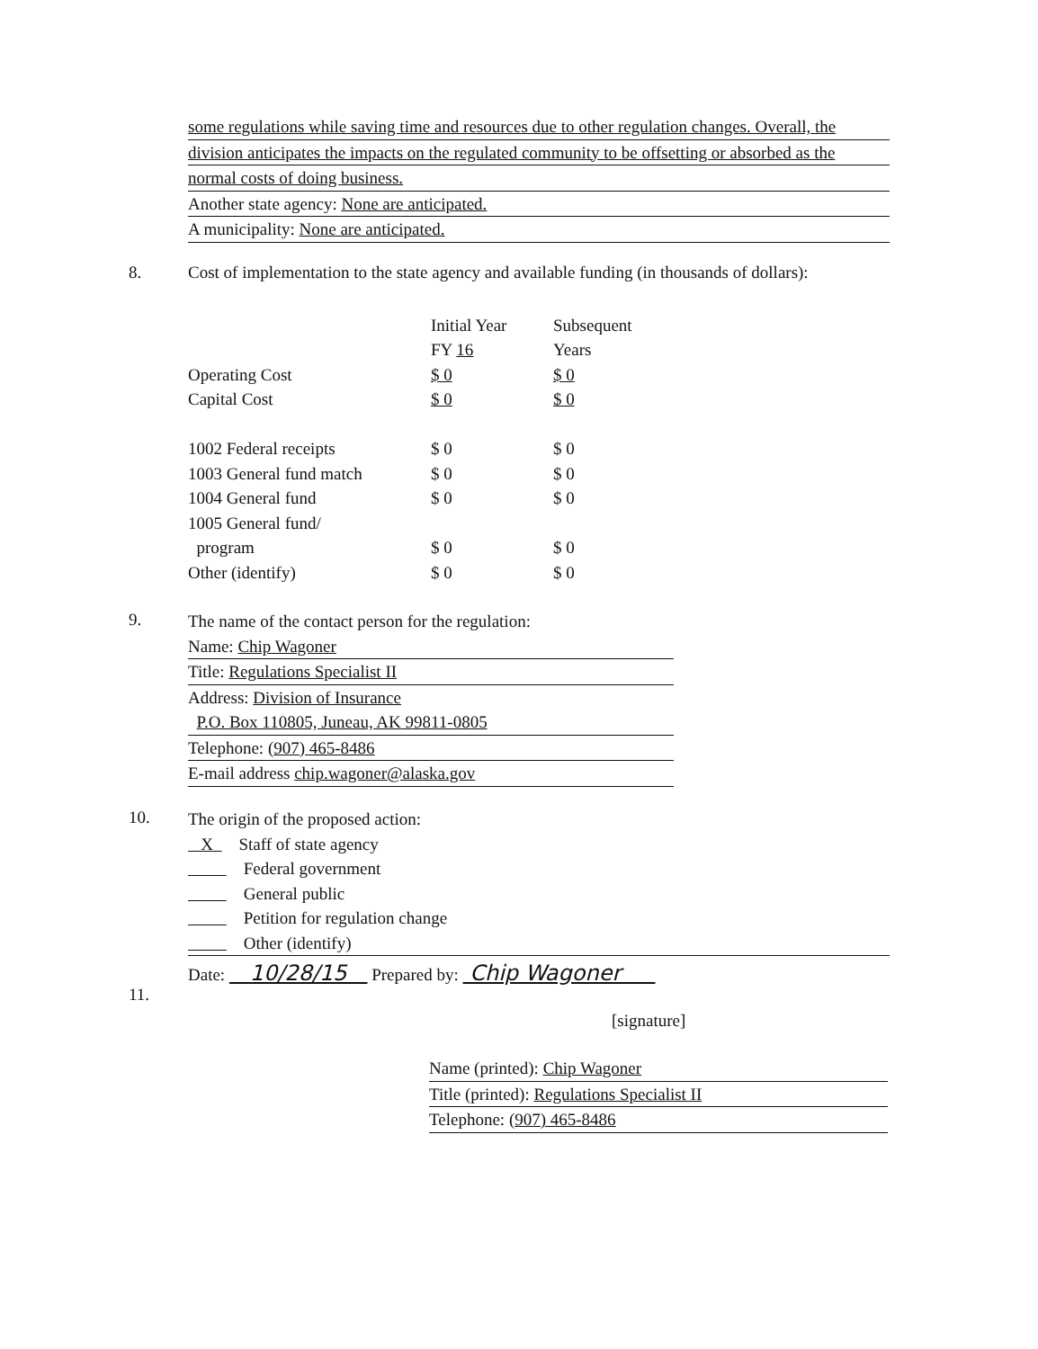some regulations while saving time and resources due to other regulation changes. Overall, the
division anticipates the impacts on the regulated community to be offsetting or absorbed as the
normal costs of doing business.
Another state agency: None are anticipated.
A municipality: None are anticipated.
8.
Cost of implementation to the state agency and available funding (in thousands of dollars):
| | Initial Year | Subsequent |
| | FY 16 | Years |
| Operating Cost | $ 0 | $ 0 |
| Capital Cost | $ 0 | $ 0 |
| 1002 Federal receipts | $ 0 | $ 0 |
| 1003 General fund match | $ 0 | $ 0 |
| 1004 General fund | $ 0 | $ 0 |
| 1005 General fund/ | | |
| program | $ 0 | $ 0 |
| Other (identify) | $ 0 | $ 0 |
9.
The name of the contact person for the regulation:
Name: Chip Wagoner
Title: Regulations Specialist II
Address: Division of Insurance
P.O. Box 110805, Juneau, AK 99811-0805
Telephone: (907) 465-8486
E-mail address chip.wagoner@alaska.gov
10.
The origin of the proposed action:
X Staff of state agency
Federal government
General public
Petition for regulation change
Other (identify)
11.
Date: 10/28/15 Prepared by: Chip Wagoner
[signature]
Name (printed): Chip Wagoner
Title (printed): Regulations Specialist II
Telephone: (907) 465-8486